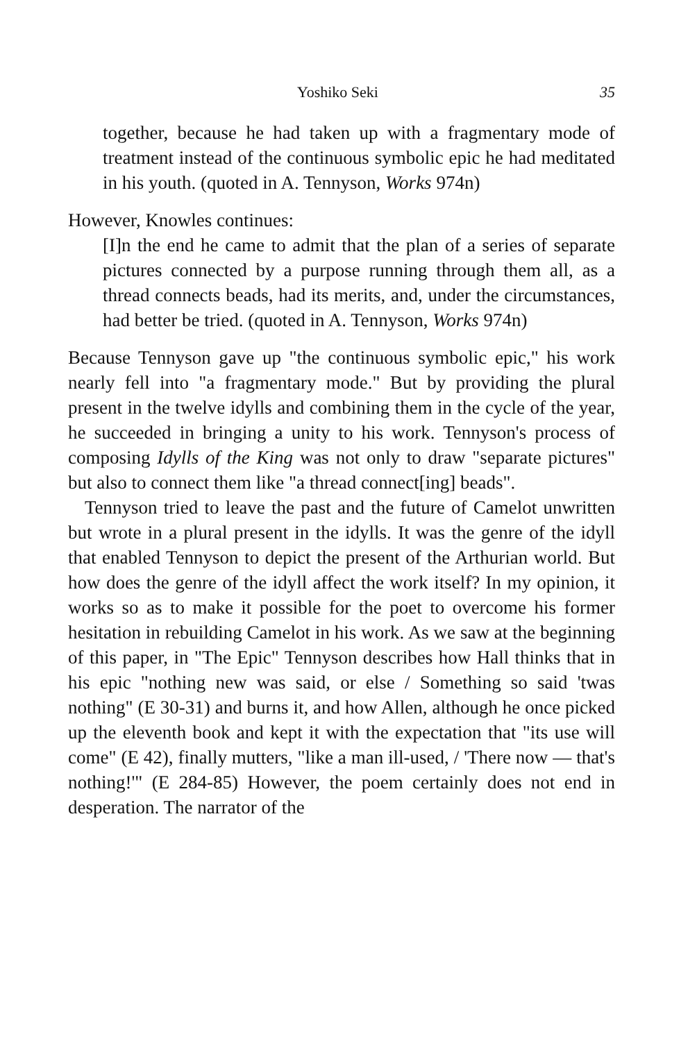Yoshiko Seki 35
together, because he had taken up with a fragmentary mode of treatment instead of the continuous symbolic epic he had meditated in his youth. (quoted in A. Tennyson, Works 974n)
However, Knowles continues:
[I]n the end he came to admit that the plan of a series of separate pictures connected by a purpose running through them all, as a thread connects beads, had its merits, and, under the circumstances, had better be tried. (quoted in A. Tennyson, Works 974n)
Because Tennyson gave up "the continuous symbolic epic," his work nearly fell into "a fragmentary mode." But by providing the plural present in the twelve idylls and combining them in the cycle of the year, he succeeded in bringing a unity to his work. Tennyson's process of composing Idylls of the King was not only to draw "separate pictures" but also to connect them like "a thread connect[ing] beads".
Tennyson tried to leave the past and the future of Camelot unwritten but wrote in a plural present in the idylls. It was the genre of the idyll that enabled Tennyson to depict the present of the Arthurian world. But how does the genre of the idyll affect the work itself? In my opinion, it works so as to make it possible for the poet to overcome his former hesitation in rebuilding Camelot in his work. As we saw at the beginning of this paper, in "The Epic" Tennyson describes how Hall thinks that in his epic "nothing new was said, or else / Something so said 'twas nothing" (E 30-31) and burns it, and how Allen, although he once picked up the eleventh book and kept it with the expectation that "its use will come" (E 42), finally mutters, "like a man ill-used, / 'There now — that's nothing!'" (E 284-85) However, the poem certainly does not end in desperation. The narrator of the